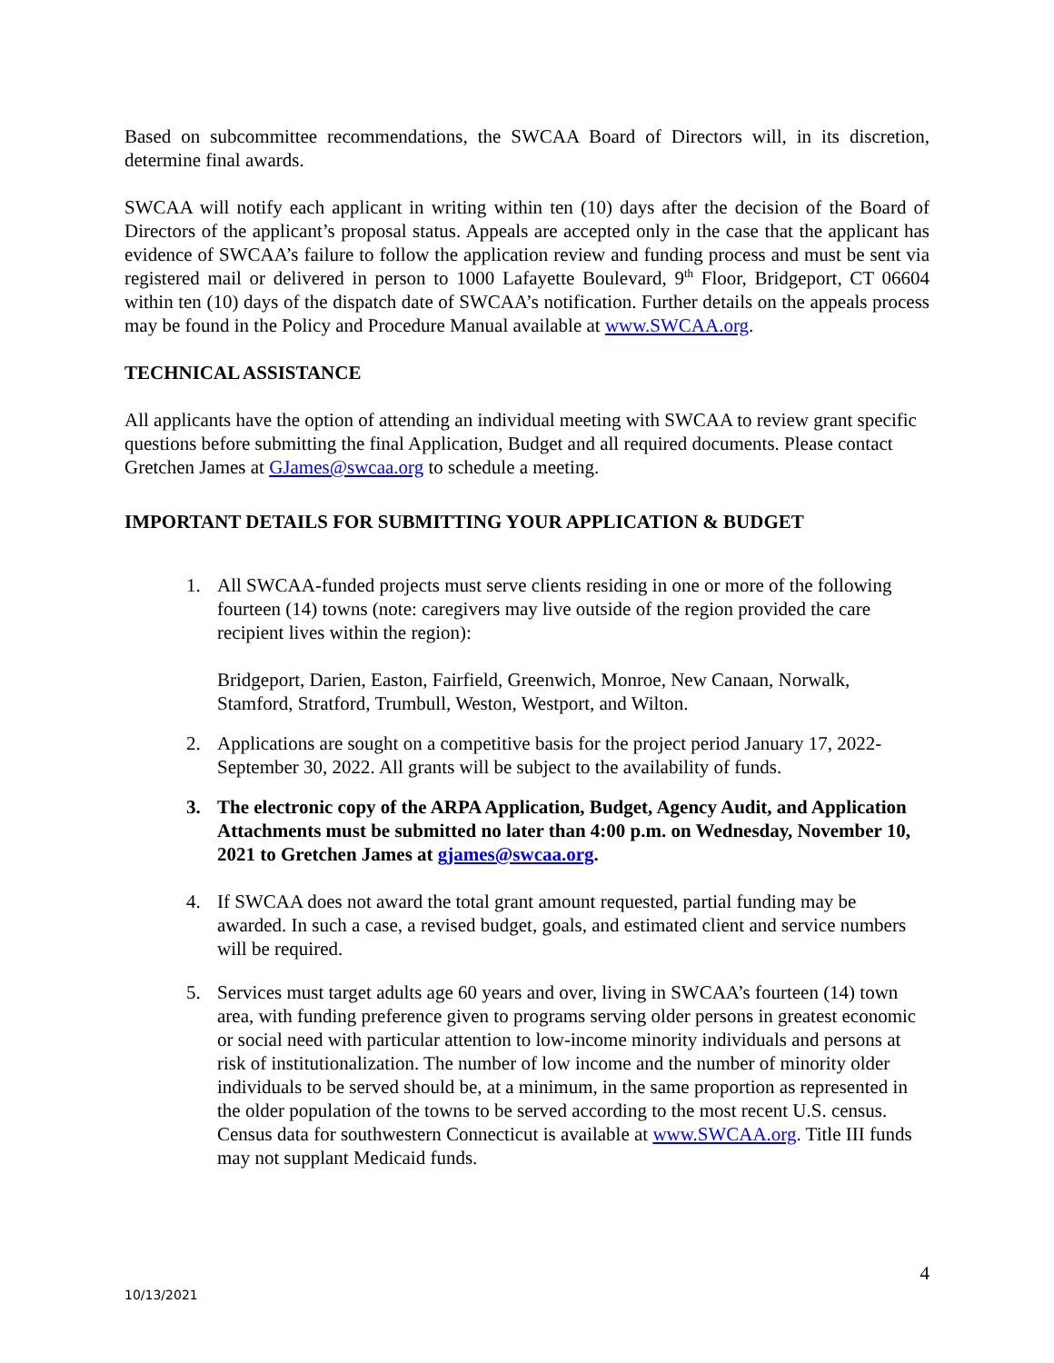Based on subcommittee recommendations, the SWCAA Board of Directors will, in its discretion, determine final awards.
SWCAA will notify each applicant in writing within ten (10) days after the decision of the Board of Directors of the applicant’s proposal status. Appeals are accepted only in the case that the applicant has evidence of SWCAA’s failure to follow the application review and funding process and must be sent via registered mail or delivered in person to 1000 Lafayette Boulevard, 9<sup>th</sup> Floor, Bridgeport, CT 06604 within ten (10) days of the dispatch date of SWCAA’s notification. Further details on the appeals process may be found in the Policy and Procedure Manual available at www.SWCAA.org.
TECHNICAL ASSISTANCE
All applicants have the option of attending an individual meeting with SWCAA to review grant specific questions before submitting the final Application, Budget and all required documents. Please contact Gretchen James at GJames@swcaa.org to schedule a meeting.
IMPORTANT DETAILS FOR SUBMITTING YOUR APPLICATION & BUDGET
1. All SWCAA-funded projects must serve clients residing in one or more of the following fourteen (14) towns (note: caregivers may live outside of the region provided the care recipient lives within the region):
Bridgeport, Darien, Easton, Fairfield, Greenwich, Monroe, New Canaan, Norwalk, Stamford, Stratford, Trumbull, Weston, Westport, and Wilton.
2. Applications are sought on a competitive basis for the project period January 17, 2022-September 30, 2022. All grants will be subject to the availability of funds.
3. The electronic copy of the ARPA Application, Budget, Agency Audit, and Application Attachments must be submitted no later than 4:00 p.m. on Wednesday, November 10, 2021 to Gretchen James at gjames@swcaa.org.
4. If SWCAA does not award the total grant amount requested, partial funding may be awarded. In such a case, a revised budget, goals, and estimated client and service numbers will be required.
5. Services must target adults age 60 years and over, living in SWCAA’s fourteen (14) town area, with funding preference given to programs serving older persons in greatest economic or social need with particular attention to low-income minority individuals and persons at risk of institutionalization. The number of low income and the number of minority older individuals to be served should be, at a minimum, in the same proportion as represented in the older population of the towns to be served according to the most recent U.S. census. Census data for southwestern Connecticut is available at www.SWCAA.org. Title III funds may not supplant Medicaid funds.
4
10/13/2021